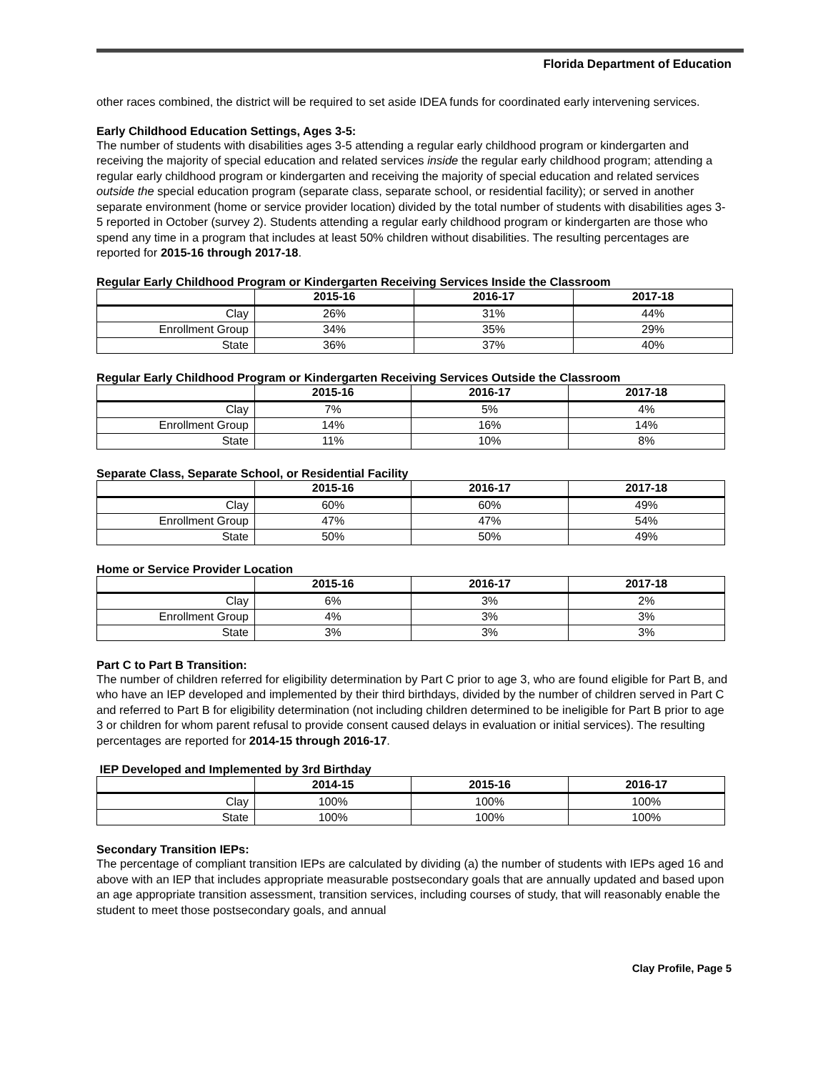Florida Department of Education
other races combined, the district will be required to set aside IDEA funds for coordinated early intervening services.
Early Childhood Education Settings, Ages 3-5:
The number of students with disabilities ages 3-5 attending a regular early childhood program or kindergarten and receiving the majority of special education and related services inside the regular early childhood program; attending a regular early childhood program or kindergarten and receiving the majority of special education and related services outside the special education program (separate class, separate school, or residential facility); or served in another separate environment (home or service provider location) divided by the total number of students with disabilities ages 3-5 reported in October (survey 2). Students attending a regular early childhood program or kindergarten are those who spend any time in a program that includes at least 50% children without disabilities. The resulting percentages are reported for 2015-16 through 2017-18.
Regular Early Childhood Program or Kindergarten Receiving Services Inside the Classroom
| | 2015-16 | 2016-17 | 2017-18 |
| --- | --- | --- | --- |
| Clay | 26% | 31% | 44% |
| Enrollment Group | 34% | 35% | 29% |
| State | 36% | 37% | 40% |
Regular Early Childhood Program or Kindergarten Receiving Services Outside the Classroom
| | 2015-16 | 2016-17 | 2017-18 |
| --- | --- | --- | --- |
| Clay | 7% | 5% | 4% |
| Enrollment Group | 14% | 16% | 14% |
| State | 11% | 10% | 8% |
Separate Class, Separate School, or Residential Facility
| | 2015-16 | 2016-17 | 2017-18 |
| --- | --- | --- | --- |
| Clay | 60% | 60% | 49% |
| Enrollment Group | 47% | 47% | 54% |
| State | 50% | 50% | 49% |
Home or Service Provider Location
| | 2015-16 | 2016-17 | 2017-18 |
| --- | --- | --- | --- |
| Clay | 6% | 3% | 2% |
| Enrollment Group | 4% | 3% | 3% |
| State | 3% | 3% | 3% |
Part C to Part B Transition:
The number of children referred for eligibility determination by Part C prior to age 3, who are found eligible for Part B, and who have an IEP developed and implemented by their third birthdays, divided by the number of children served in Part C and referred to Part B for eligibility determination (not including children determined to be ineligible for Part B prior to age 3 or children for whom parent refusal to provide consent caused delays in evaluation or initial services). The resulting percentages are reported for 2014-15 through 2016-17.
IEP Developed and Implemented by 3rd Birthday
| | 2014-15 | 2015-16 | 2016-17 |
| --- | --- | --- | --- |
| Clay | 100% | 100% | 100% |
| State | 100% | 100% | 100% |
Secondary Transition IEPs:
The percentage of compliant transition IEPs are calculated by dividing (a) the number of students with IEPs aged 16 and above with an IEP that includes appropriate measurable postsecondary goals that are annually updated and based upon an age appropriate transition assessment, transition services, including courses of study, that will reasonably enable the student to meet those postsecondary goals, and annual
Clay Profile, Page 5